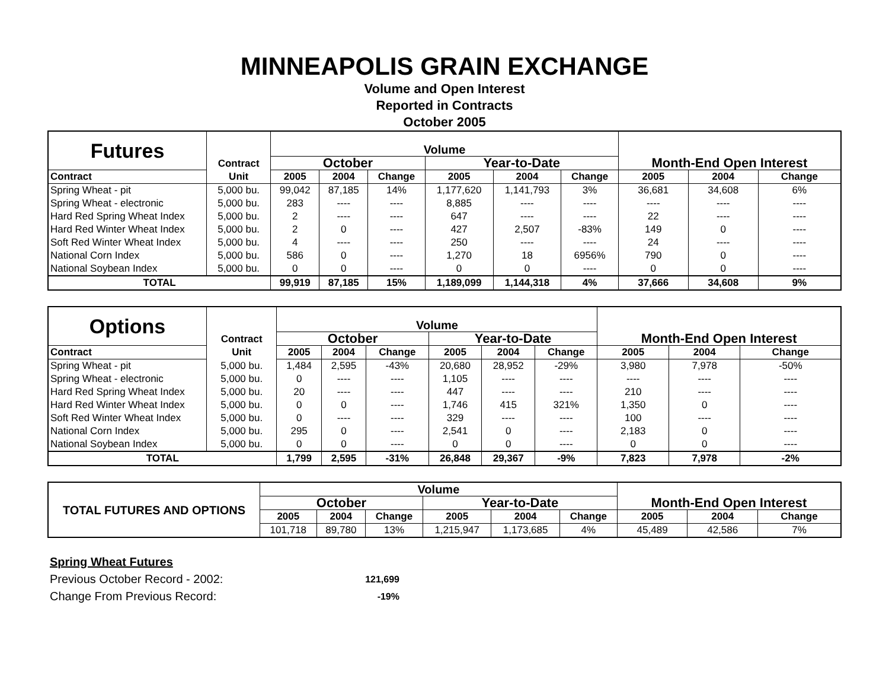MINNEAPOLIS GRAIN EXCHANGE
Volume and Open Interest
Reported in Contracts
October 2005
| Futures | Contract | Volume | | | | | | Month-End Open Interest | | |
| | | October | | | Year-to-Date | | | | | |
| Contract | Unit | 2005 | 2004 | Change | 2005 | 2004 | Change | 2005 | 2004 | Change |
| Spring Wheat - pit | 5,000 bu. | 99,042 | 87,185 | 14% | 1,177,620 | 1,141,793 | 3% | 36,681 | 34,608 | 6% |
| Spring Wheat - electronic | 5,000 bu. | 283 | ---- | ---- | 8,885 | ---- | ---- | ---- | ---- | ---- |
| Hard Red Spring Wheat Index | 5,000 bu. | 2 | ---- | ---- | 647 | ---- | ---- | 22 | ---- | ---- |
| Hard Red Winter Wheat Index | 5,000 bu. | 2 | 0 | ---- | 427 | 2,507 | -83% | 149 | 0 | ---- |
| Soft Red Winter Wheat Index | 5,000 bu. | 4 | ---- | ---- | 250 | ---- | ---- | 24 | ---- | ---- |
| National Corn Index | 5,000 bu. | 586 | 0 | ---- | 1,270 | 18 | 6956% | 790 | 0 | ---- |
| National Soybean Index | 5,000 bu. | 0 | 0 | ---- | 0 | 0 | ---- | 0 | 0 | ---- |
| TOTAL | | 99,919 | 87,185 | 15% | 1,189,099 | 1,144,318 | 4% | 37,666 | 34,608 | 9% |
| Options | Contract | Volume | | | | | | Month-End Open Interest | | |
| | | October | | | Year-to-Date | | | | | |
| Contract | Unit | 2005 | 2004 | Change | 2005 | 2004 | Change | 2005 | 2004 | Change |
| Spring Wheat - pit | 5,000 bu. | 1,484 | 2,595 | -43% | 20,680 | 28,952 | -29% | 3,980 | 7,978 | -50% |
| Spring Wheat - electronic | 5,000 bu. | 0 | ---- | ---- | 1,105 | ---- | ---- | ---- | ---- | ---- |
| Hard Red Spring Wheat Index | 5,000 bu. | 20 | ---- | ---- | 447 | ---- | ---- | 210 | ---- | ---- |
| Hard Red Winter Wheat Index | 5,000 bu. | 0 | 0 | ---- | 1,746 | 415 | 321% | 1,350 | 0 | ---- |
| Soft Red Winter Wheat Index | 5,000 bu. | 0 | ---- | ---- | 329 | ---- | ---- | 100 | ---- | ---- |
| National Corn Index | 5,000 bu. | 295 | 0 | ---- | 2,541 | 0 | ---- | 2,183 | 0 | ---- |
| National Soybean Index | 5,000 bu. | 0 | 0 | ---- | 0 | 0 | ---- | 0 | 0 | ---- |
| TOTAL | | 1,799 | 2,595 | -31% | 26,848 | 29,367 | -9% | 7,823 | 7,978 | -2% |
| TOTAL FUTURES AND OPTIONS | Volume | | | | | | Month-End Open Interest | | |
| | October | | | Year-to-Date | | | | | |
| | 2005 | 2004 | Change | 2005 | 2004 | Change | 2005 | 2004 | Change |
| | 101,718 | 89,780 | 13% | 1,215,947 | 1,173,685 | 4% | 45,489 | 42,586 | 7% |
Spring Wheat Futures
Previous October Record - 2002: 121,699
Change From Previous Record: -19%